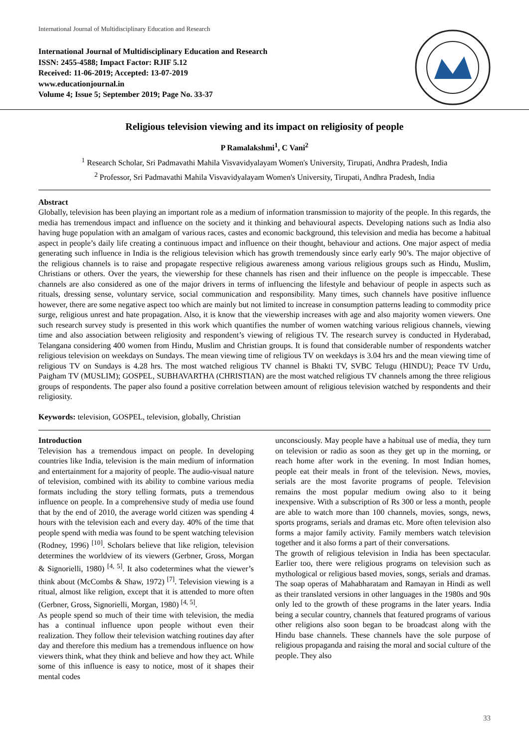International Journal of Multidisciplinary Education and Research
International Journal of Multidisciplinary Education and Research
ISSN: 2455-4588; Impact Factor: RJIF 5.12
Received: 11-06-2019; Accepted: 13-07-2019
www.educationjournal.in
Volume 4; Issue 5; September 2019; Page No. 33-37
Religious television viewing and its impact on religiosity of people
P Ramalakshmi<sup>1</sup>, C Vani<sup>2</sup>
<sup>1</sup> Research Scholar, Sri Padmavathi Mahila Visvavidyalayam Women's University, Tirupati, Andhra Pradesh, India
<sup>2</sup> Professor, Sri Padmavathi Mahila Visvavidyalayam Women's University, Tirupati, Andhra Pradesh, India
Abstract
Globally, television has been playing an important role as a medium of information transmission to majority of the people. In this regards, the media has tremendous impact and influence on the society and it thinking and behavioural aspects. Developing nations such as India also having huge population with an amalgam of various races, castes and economic background, this television and media has become a habitual aspect in people’s daily life creating a continuous impact and influence on their thought, behaviour and actions. One major aspect of media generating such influence in India is the religious television which has growth tremendously since early early 90’s. The major objective of the religious channels is to raise and propagate respective religious awareness among various religious groups such as Hindu, Muslim, Christians or others. Over the years, the viewership for these channels has risen and their influence on the people is impeccable. These channels are also considered as one of the major drivers in terms of influencing the lifestyle and behaviour of people in aspects such as rituals, dressing sense, voluntary service, social communication and responsibility. Many times, such channels have positive influence however, there are some negative aspect too which are mainly but not limited to increase in consumption patterns leading to commodity price surge, religious unrest and hate propagation. Also, it is know that the viewership increases with age and also majority women viewers. One such research survey study is presented in this work which quantifies the number of women watching various religious channels, viewing time and also association between religiosity and respondent’s viewing of religious TV. The research survey is conducted in Hyderabad, Telangana considering 400 women from Hindu, Muslim and Christian groups. It is found that considerable number of respondents watcher religious television on weekdays on Sundays. The mean viewing time of religious TV on weekdays is 3.04 hrs and the mean viewing time of religious TV on Sundays is 4.28 hrs. The most watched religious TV channel is Bhakti TV, SVBC Telugu (HINDU); Peace TV Urdu, Paigham TV (MUSLIM); GOSPEL, SUBHAVARTHA (CHRISTIAN) are the most watched religious TV channels among the three religious groups of respondents. The paper also found a positive correlation between amount of religious television watched by respondents and their religiosity.
Keywords: television, GOSPEL, television, globally, Christian
Introduction
Television has a tremendous impact on people. In developing countries like India, television is the main medium of information and entertainment for a majority of people. The audio-visual nature of television, combined with its ability to combine various media formats including the story telling formats, puts a tremendous influence on people. In a comprehensive study of media use found that by the end of 2010, the average world citizen was spending 4 hours with the television each and every day. 40% of the time that people spend with media was found to be spent watching television (Rodney, 1996) <sup>[10]</sup>. Scholars believe that like religion, television determines the worldview of its viewers (Gerbner, Gross, Morgan & Signorielli, 1980) <sup>[4, 5]</sup>. It also codetermines what the viewer’s think about (McCombs & Shaw, 1972) <sup>[7]</sup>. Television viewing is a ritual, almost like religion, except that it is attended to more often (Gerbner, Gross, Signorielli, Morgan, 1980) <sup>[4, 5]</sup>.
As people spend so much of their time with television, the media has a continual influence upon people without even their realization. They follow their television watching routines day after day and therefore this medium has a tremendous influence on how viewers think, what they think and believe and how they act. While some of this influence is easy to notice, most of it shapes their mental codes
unconsciously. May people have a habitual use of media, they turn on television or radio as soon as they get up in the morning, or reach home after work in the evening. In most Indian homes, people eat their meals in front of the television. News, movies, serials are the most favorite programs of people. Television remains the most popular medium owing also to it being inexpensive. With a subscription of Rs 300 or less a month, people are able to watch more than 100 channels, movies, songs, news, sports programs, serials and dramas etc. More often television also forms a major family activity. Family members watch television together and it also forms a part of their conversations.
The growth of religious television in India has been spectacular. Earlier too, there were religious programs on television such as mythological or religious based movies, songs, serials and dramas. The soap operas of Mahabharatam and Ramayan in Hindi as well as their translated versions in other languages in the 1980s and 90s only led to the growth of these programs in the later years. India being a secular country, channels that featured programs of various other religions also soon began to be broadcast along with the Hindu base channels. These channels have the sole purpose of religious propaganda and raising the moral and social culture of the people. They also
33